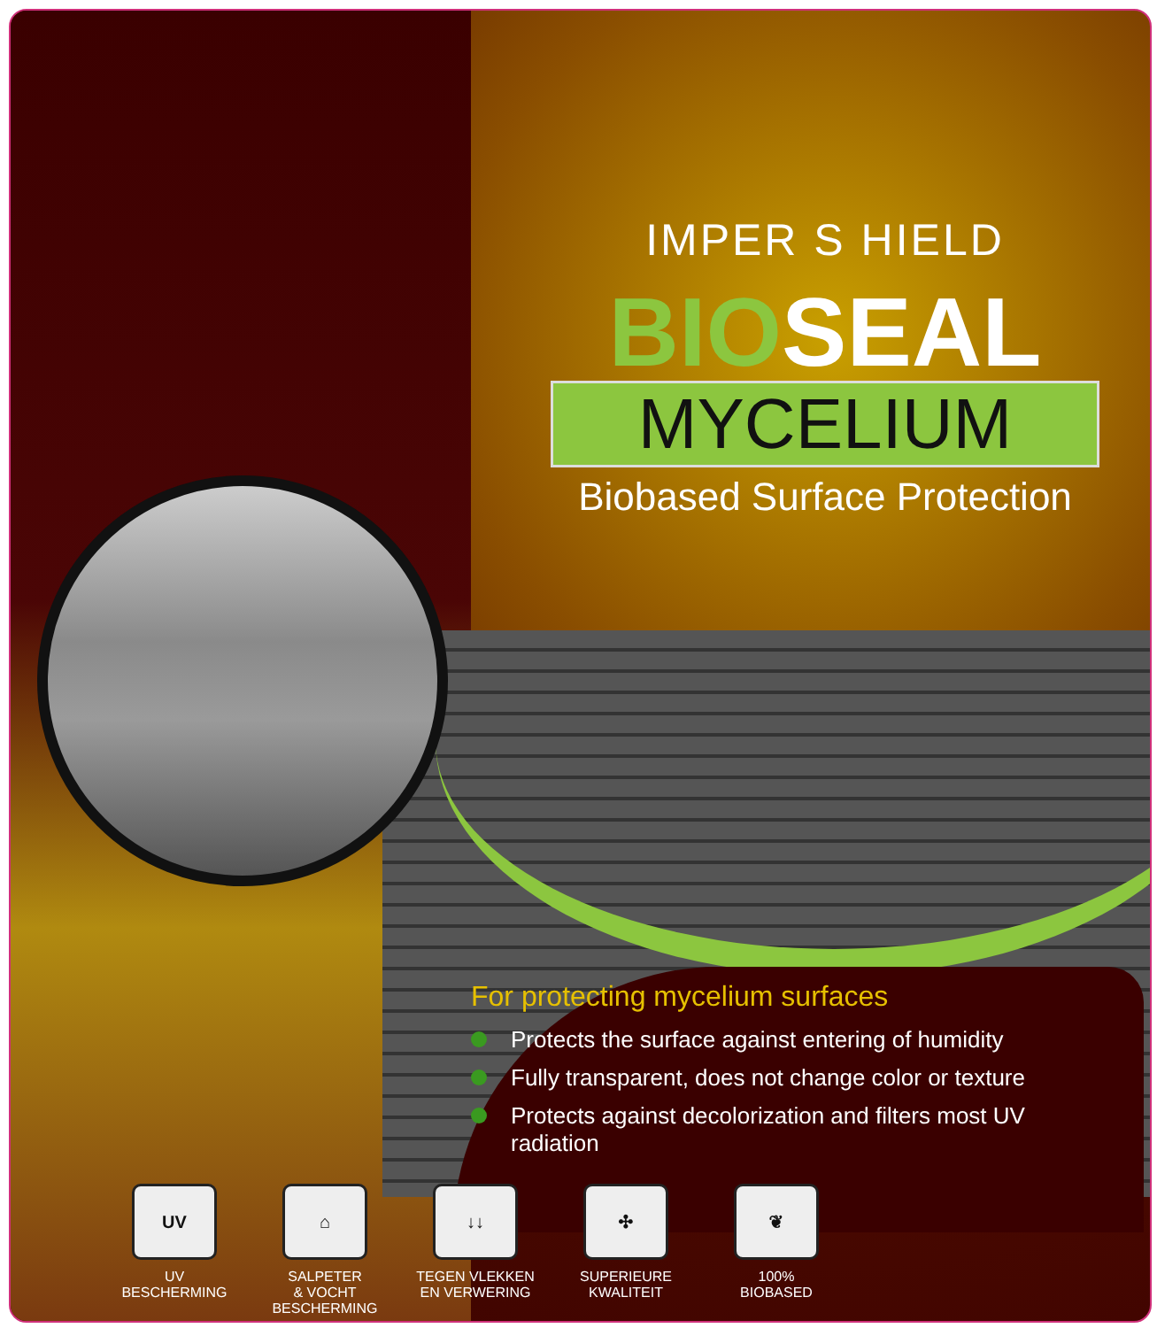IMPER S HIELD
BIOSEAL
MYCELIUM
Biobased Surface Protection
For protecting mycelium surfaces
Protects the surface against entering of humidity
Fully transparent, does not change color or texture
Protects against decolorization and filters most UV radiation
UV
UV
BESCHERMING
⌂
SALPETER
& VOCHT
BESCHERMING
↓↓
TEGEN VLEKKEN
EN VERWERING
✣
SUPERIEURE
KWALITEIT
❦
100%
BIOBASED